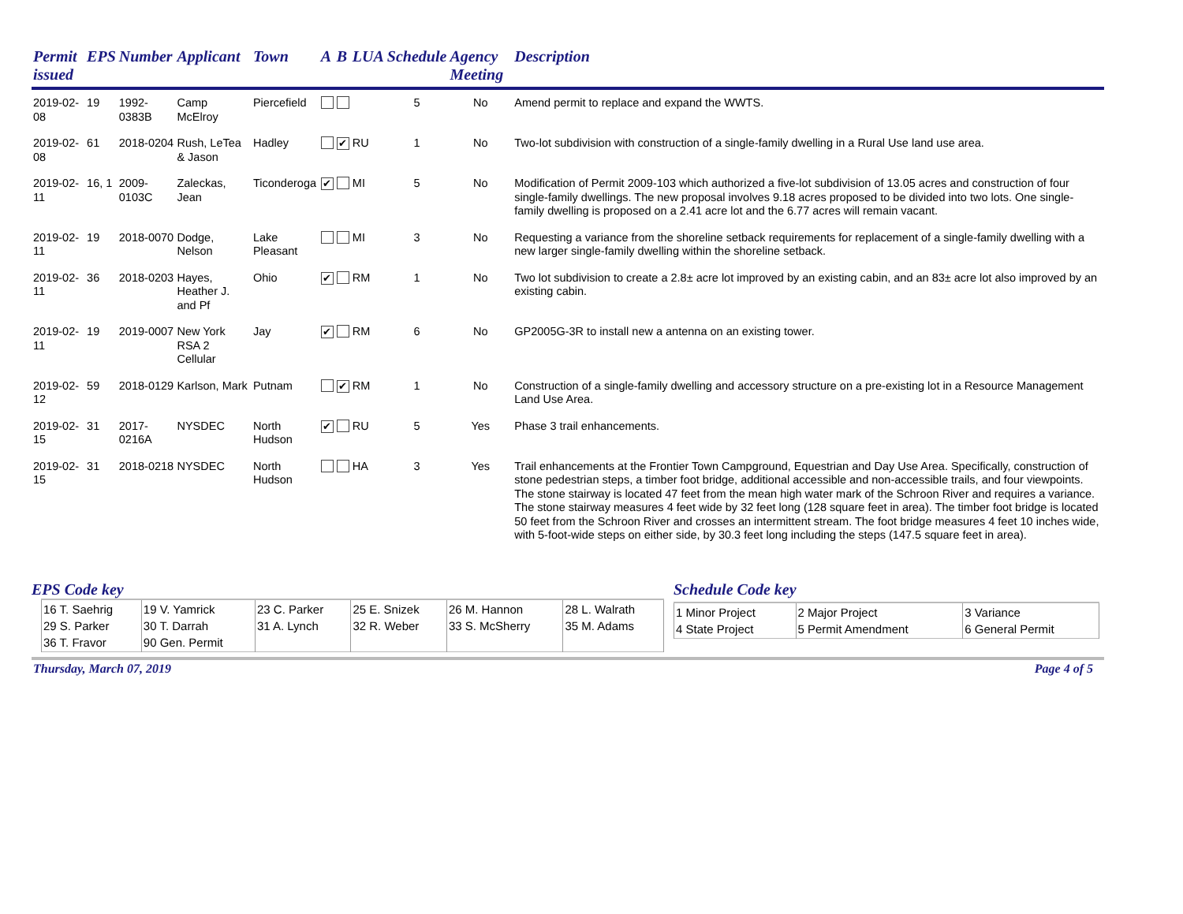| Permit issued | EPS | Number | Applicant | Town | A | B | LUA | Schedule | Agency Meeting | Description |
| --- | --- | --- | --- | --- | --- | --- | --- | --- | --- | --- |
| 2019-02-08 | 19 | 1992-0383B | Camp McElroy | Piercefield | | | | 5 | No | Amend permit to replace and expand the WWTS. |
| 2019-02-08 | 61 | 2018-0204 | Rush, LeTea & Jason | Hadley | | ✔ | RU | 1 | No | Two-lot subdivision with construction of a single-family dwelling in a Rural Use land use area. |
| 2019-02-11 | 16, 1 | 2009-0103C | Zaleckas, Jean | Ticonderoga | ✔ | | MI | 5 | No | Modification of Permit 2009-103 which authorized a five-lot subdivision of 13.05 acres and construction of four single-family dwellings. The new proposal involves 9.18 acres proposed to be divided into two lots. One single-family dwelling is proposed on a 2.41 acre lot and the 6.77 acres will remain vacant. |
| 2019-02-11 | 19 | 2018-0070 | Dodge, Nelson | Lake Pleasant | | | MI | 3 | No | Requesting a variance from the shoreline setback requirements for replacement of a single-family dwelling with a new larger single-family dwelling within the shoreline setback. |
| 2019-02-11 | 36 | 2018-0203 | Hayes, Heather J. and Pf | Ohio | ✔ | | RM | 1 | No | Two lot subdivision to create a 2.8± acre lot improved by an existing cabin, and an 83± acre lot also improved by an existing cabin. |
| 2019-02-11 | 19 | 2019-0007 | New York RSA 2 Cellular | Jay | ✔ | | RM | 6 | No | GP2005G-3R to install new a antenna on an existing tower. |
| 2019-02-12 | 59 | 2018-0129 | Karlson, Mark | Putnam | | ✔ | RM | 1 | No | Construction of a single-family dwelling and accessory structure on a pre-existing lot in a Resource Management Land Use Area. |
| 2019-02-15 | 31 | 2017-0216A | NYSDEC | North Hudson | ✔ | | RU | 5 | Yes | Phase 3 trail enhancements. |
| 2019-02-15 | 31 | 2018-0218 | NYSDEC | North Hudson | | | HA | 3 | Yes | Trail enhancements at the Frontier Town Campground, Equestrian and Day Use Area. Specifically, construction of stone pedestrian steps, a timber foot bridge, additional accessible and non-accessible trails, and four viewpoints. The stone stairway is located 47 feet from the mean high water mark of the Schroon River and requires a variance. The stone stairway measures 4 feet wide by 32 feet long (128 square feet in area). The timber foot bridge is located 50 feet from the Schroon River and crosses an intermittent stream. The foot bridge measures 4 feet 10 inches wide, with 5-foot-wide steps on either side, by 30.3 feet long including the steps (147.5 square feet in area). |
EPS Code key
| 16 T. Saehrig 29 S. Parker 36 T. Fravor | 19 V. Yamrick 30 T. Darrah 90 Gen. Permit | 23 C. Parker 31 A. Lynch | 25 E. Snizek 32 R. Weber | 26 M. Hannon 33 S. McSherry | 28 L. Walrath 35 M. Adams |
Schedule Code key
| 1 Minor Project 4 State Project | 2 Major Project 5 Permit Amendment | 3 Variance 6 General Permit |
Thursday, March 07, 2019 Page 4 of 5